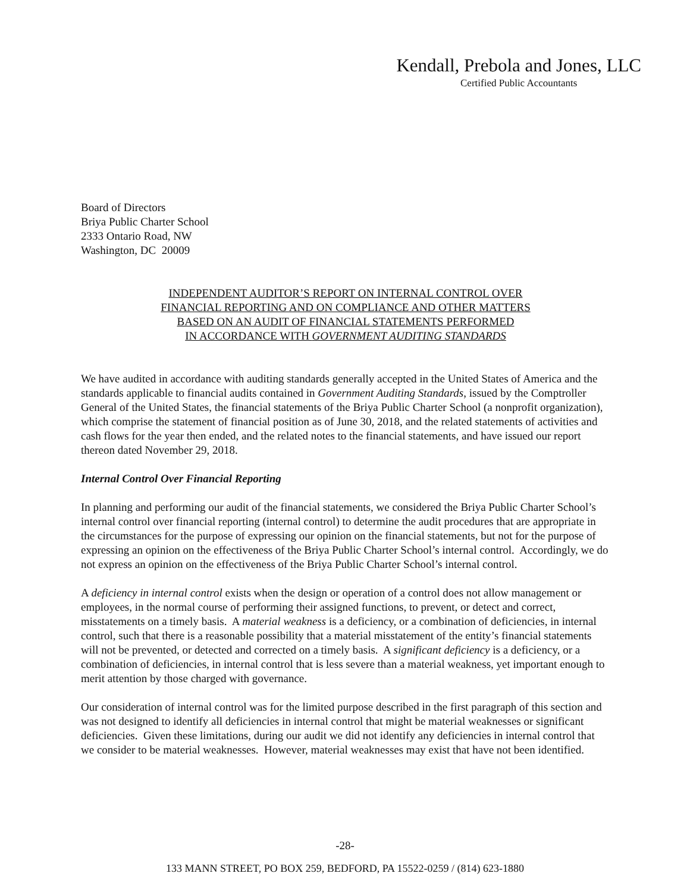Kendall, Prebola and Jones, LLC
Certified Public Accountants
Board of Directors
Briya Public Charter School
2333 Ontario Road, NW
Washington, DC 20009
INDEPENDENT AUDITOR’S REPORT ON INTERNAL CONTROL OVER
FINANCIAL REPORTING AND ON COMPLIANCE AND OTHER MATTERS
BASED ON AN AUDIT OF FINANCIAL STATEMENTS PERFORMED
IN ACCORDANCE WITH GOVERNMENT AUDITING STANDARDS
We have audited in accordance with auditing standards generally accepted in the United States of America and the standards applicable to financial audits contained in Government Auditing Standards, issued by the Comptroller General of the United States, the financial statements of the Briya Public Charter School (a nonprofit organization), which comprise the statement of financial position as of June 30, 2018, and the related statements of activities and cash flows for the year then ended, and the related notes to the financial statements, and have issued our report thereon dated November 29, 2018.
Internal Control Over Financial Reporting
In planning and performing our audit of the financial statements, we considered the Briya Public Charter School’s internal control over financial reporting (internal control) to determine the audit procedures that are appropriate in the circumstances for the purpose of expressing our opinion on the financial statements, but not for the purpose of expressing an opinion on the effectiveness of the Briya Public Charter School’s internal control. Accordingly, we do not express an opinion on the effectiveness of the Briya Public Charter School’s internal control.
A deficiency in internal control exists when the design or operation of a control does not allow management or employees, in the normal course of performing their assigned functions, to prevent, or detect and correct, misstatements on a timely basis. A material weakness is a deficiency, or a combination of deficiencies, in internal control, such that there is a reasonable possibility that a material misstatement of the entity’s financial statements will not be prevented, or detected and corrected on a timely basis. A significant deficiency is a deficiency, or a combination of deficiencies, in internal control that is less severe than a material weakness, yet important enough to merit attention by those charged with governance.
Our consideration of internal control was for the limited purpose described in the first paragraph of this section and was not designed to identify all deficiencies in internal control that might be material weaknesses or significant deficiencies. Given these limitations, during our audit we did not identify any deficiencies in internal control that we consider to be material weaknesses. However, material weaknesses may exist that have not been identified.
-28-
133 MANN STREET, PO BOX 259, BEDFORD, PA 15522-0259 / (814) 623-1880